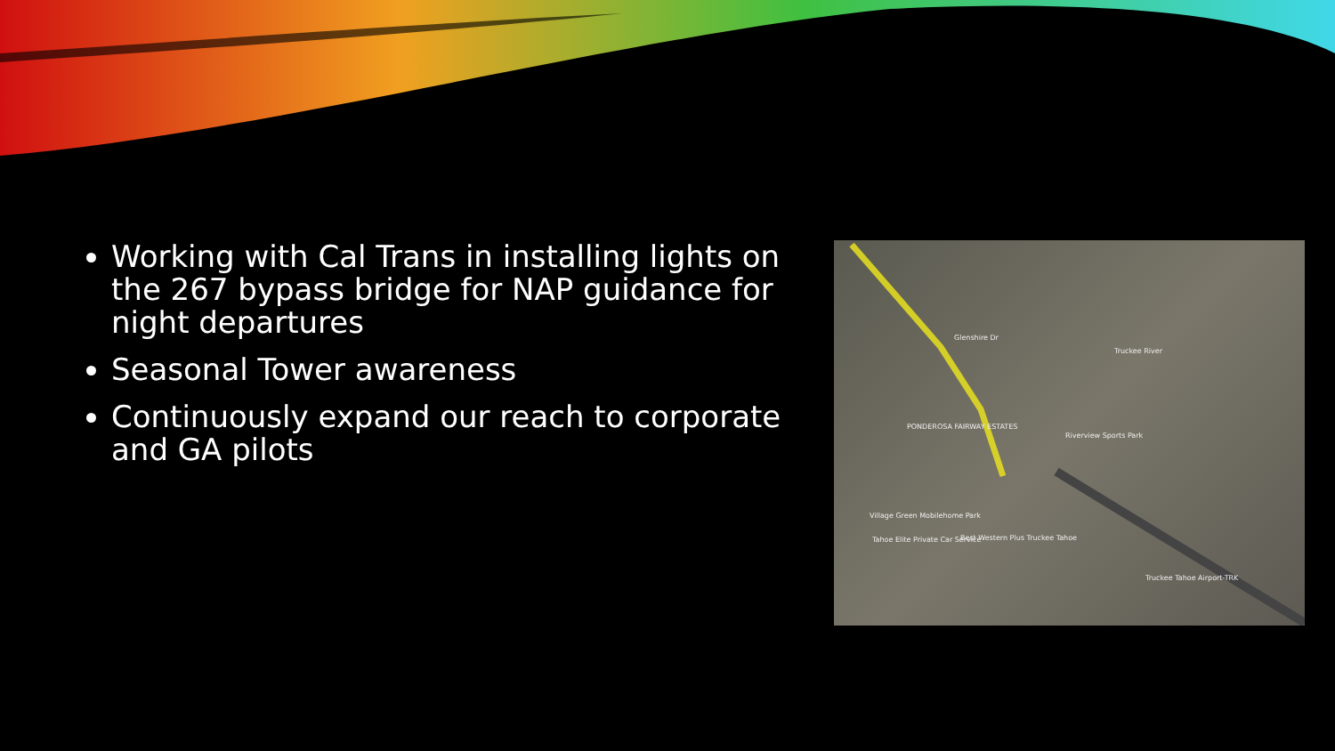Working with Cal Trans in installing lights on the 267 bypass bridge for NAP guidance for night departures
Seasonal Tower awareness
Continuously expand our reach to corporate and GA pilots
PONDEROSA FAIRWAY ESTATES
Riverview Sports Park
Village Green Mobilehome Park
Tahoe Elite Private Car Service Best Western Plus Truckee Tahoe
Truckee Tahoe Airport-TRK
Truckee River
Glenshire Dr